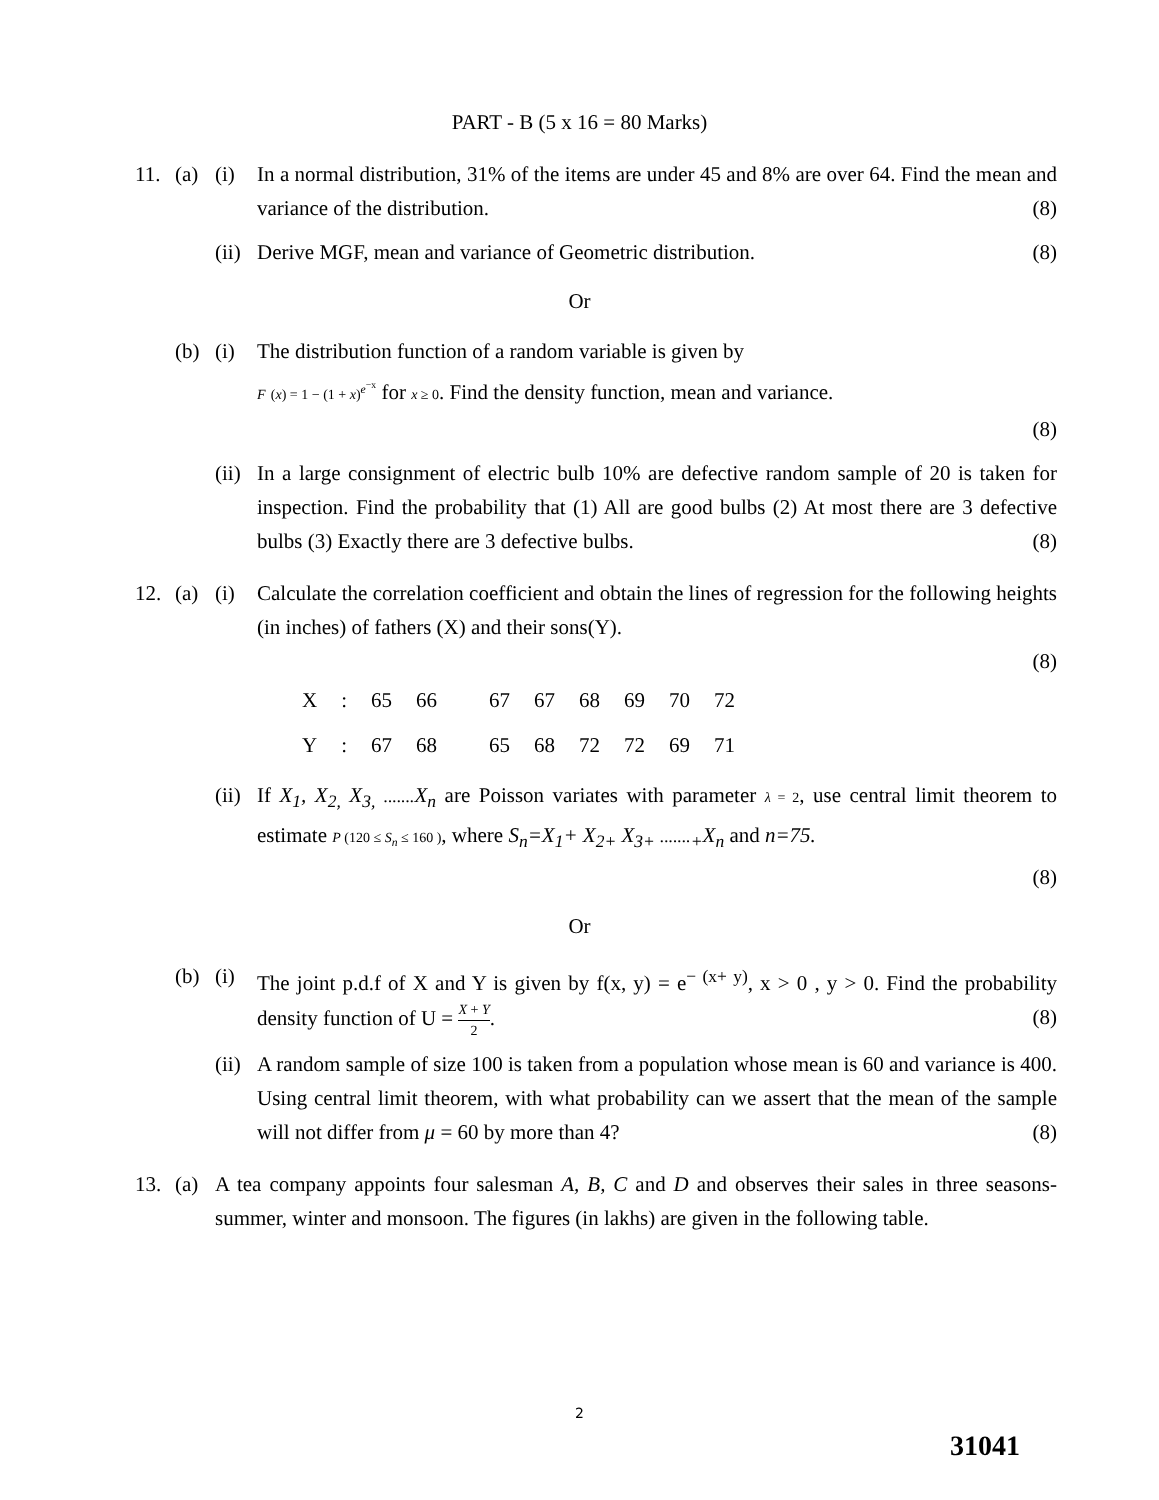PART - B (5 x 16 = 80 Marks)
11. (a) (i) In a normal distribution, 31% of the items are under 45 and 8% are over 64. Find the mean and variance of the distribution. (8)
(ii) Derive MGF, mean and variance of Geometric distribution. (8)
Or
(b) (i) The distribution function of a random variable is given by
F (x) = 1 − (1 + x)<sup>e<sup>−x</sup></sup> for x ≥ 0. Find the density function, mean and variance.
(8)
(ii) In a large consignment of electric bulb 10% are defective random sample of 20 is taken for inspection. Find the probability that (1) All are good bulbs (2) At most there are 3 defective bulbs (3) Exactly there are 3 defective bulbs. (8)
12. (a) (i) Calculate the correlation coefficient and obtain the lines of regression for the following heights (in inches) of fathers (X) and their sons(Y).
(8)
| X | : | 65 | 66 | 67 | 67 | 68 | 69 | 70 | 72 |
| Y | : | 67 | 68 | 65 | 68 | 72 | 72 | 69 | 71 |
(ii) If X<sub>1</sub>, X<sub>2,</sub> X<sub>3,</sub> ....... X<sub>n</sub> are Poisson variates with parameter λ = 2, use central limit theorem to estimate P (120 ≤ S<sub>n</sub> ≤ 160 ), where S<sub>n</sub>=X<sub>1</sub>+ X<sub>2+</sub> X<sub>3+</sub> .......<sub>+</sub>X<sub>n</sub> and n=75.
(8)
Or
(b) (i) The joint p.d.f of X and Y is given by f(x, y) = e<sup>− (x+ y)</sup>, x > 0 , y > 0. Find the probability density function of U = X + Y 2. (8)
(ii) A random sample of size 100 is taken from a population whose mean is 60 and variance is 400. Using central limit theorem, with what probability can we assert that the mean of the sample will not differ from μ = 60 by more than 4? (8)
13. (a) A tea company appoints four salesman A, B, C and D and observes their sales in three seasons-summer, winter and monsoon. The figures (in lakhs) are given in the following table.
2
31041